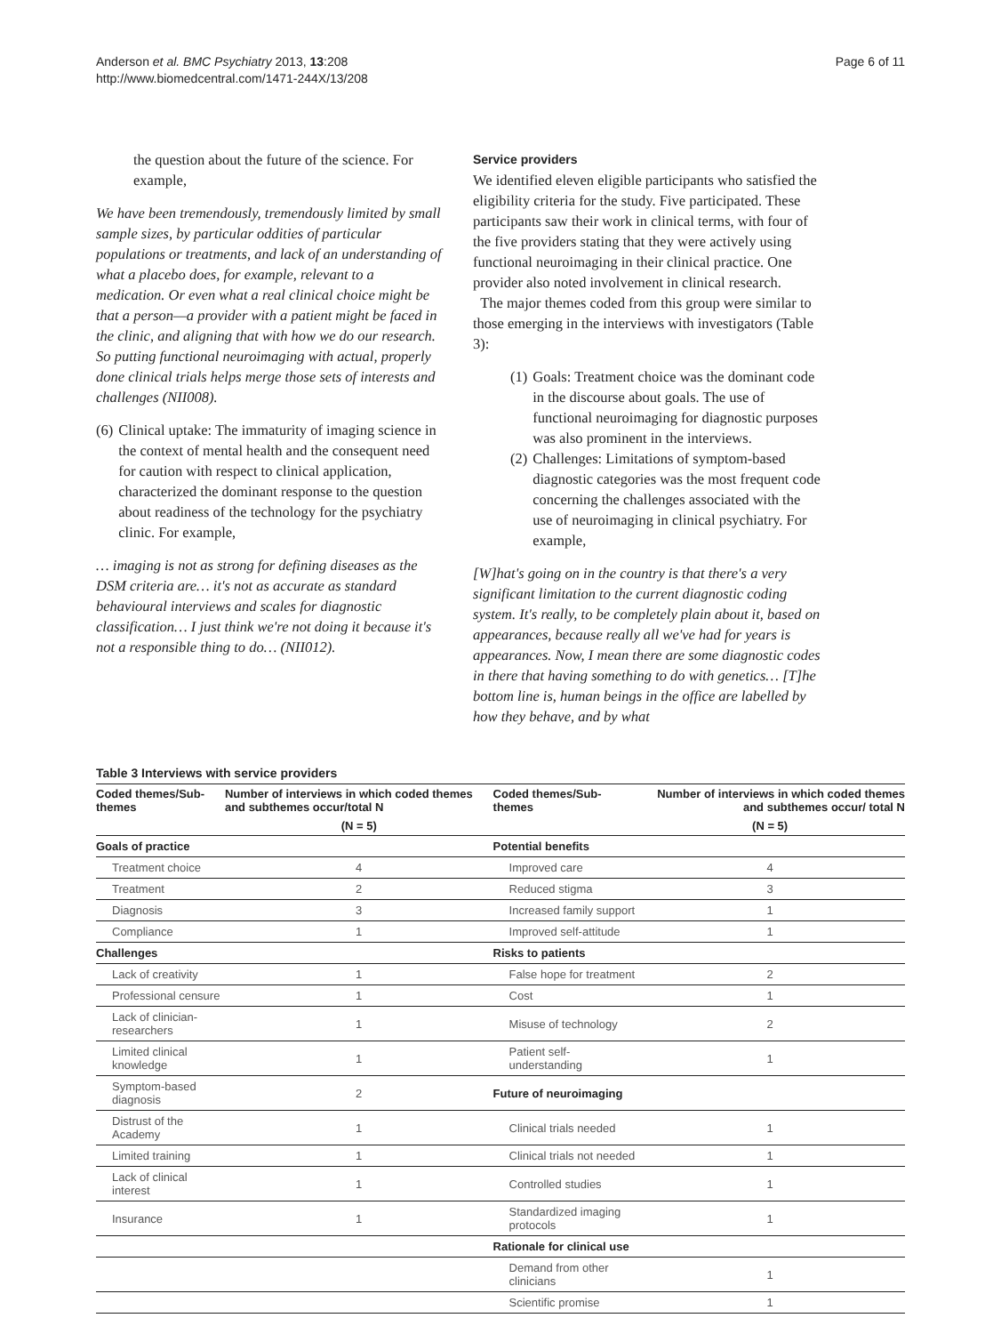Anderson et al. BMC Psychiatry 2013, 13:208
http://www.biomedcentral.com/1471-244X/13/208
Page 6 of 11
the question about the future of the science. For example,
We have been tremendously, tremendously limited by small sample sizes, by particular oddities of particular populations or treatments, and lack of an understanding of what a placebo does, for example, relevant to a medication. Or even what a real clinical choice might be that a person—a provider with a patient might be faced in the clinic, and aligning that with how we do our research. So putting functional neuroimaging with actual, properly done clinical trials helps merge those sets of interests and challenges (NII008).
(6) Clinical uptake: The immaturity of imaging science in the context of mental health and the consequent need for caution with respect to clinical application, characterized the dominant response to the question about readiness of the technology for the psychiatry clinic. For example,
… imaging is not as strong for defining diseases as the DSM criteria are… it's not as accurate as standard behavioural interviews and scales for diagnostic classification… I just think we're not doing it because it's not a responsible thing to do… (NII012).
Service providers
We identified eleven eligible participants who satisfied the eligibility criteria for the study. Five participated. These participants saw their work in clinical terms, with four of the five providers stating that they were actively using functional neuroimaging in their clinical practice. One provider also noted involvement in clinical research.
The major themes coded from this group were similar to those emerging in the interviews with investigators (Table 3):
(1) Goals: Treatment choice was the dominant code in the discourse about goals. The use of functional neuroimaging for diagnostic purposes was also prominent in the interviews.
(2) Challenges: Limitations of symptom-based diagnostic categories was the most frequent code concerning the challenges associated with the use of neuroimaging in clinical psychiatry. For example,
[W]hat's going on in the country is that there's a very significant limitation to the current diagnostic coding system. It's really, to be completely plain about it, based on appearances, because really all we've had for years is appearances. Now, I mean there are some diagnostic codes in there that having something to do with genetics… [T]he bottom line is, human beings in the office are labelled by how they behave, and by what
Table 3 Interviews with service providers
| Coded themes/Sub-themes | Number of interviews in which coded themes and subthemes occur/total N | Coded themes/Sub-themes | Number of interviews in which coded themes and subthemes occur/ total N |
| --- | --- | --- | --- |
| | (N = 5) | | (N = 5) |
| Goals of practice | | Potential benefits | |
| Treatment choice | 4 | Improved care | 4 |
| Treatment | 2 | Reduced stigma | 3 |
| Diagnosis | 3 | Increased family support | 1 |
| Compliance | 1 | Improved self-attitude | 1 |
| Challenges | | Risks to patients | |
| Lack of creativity | 1 | False hope for treatment | 2 |
| Professional censure | 1 | Cost | 1 |
| Lack of clinician-researchers | 1 | Misuse of technology | 2 |
| Limited clinical knowledge | 1 | Patient self-understanding | 1 |
| Symptom-based diagnosis | 2 | Future of neuroimaging | |
| Distrust of the Academy | 1 | Clinical trials needed | 1 |
| Limited training | 1 | Clinical trials not needed | 1 |
| Lack of clinical interest | 1 | Controlled studies | 1 |
| Insurance | 1 | Standardized imaging protocols | 1 |
| | | Rationale for clinical use | |
| | | Demand from other clinicians | 1 |
| | | Scientific promise | 1 |